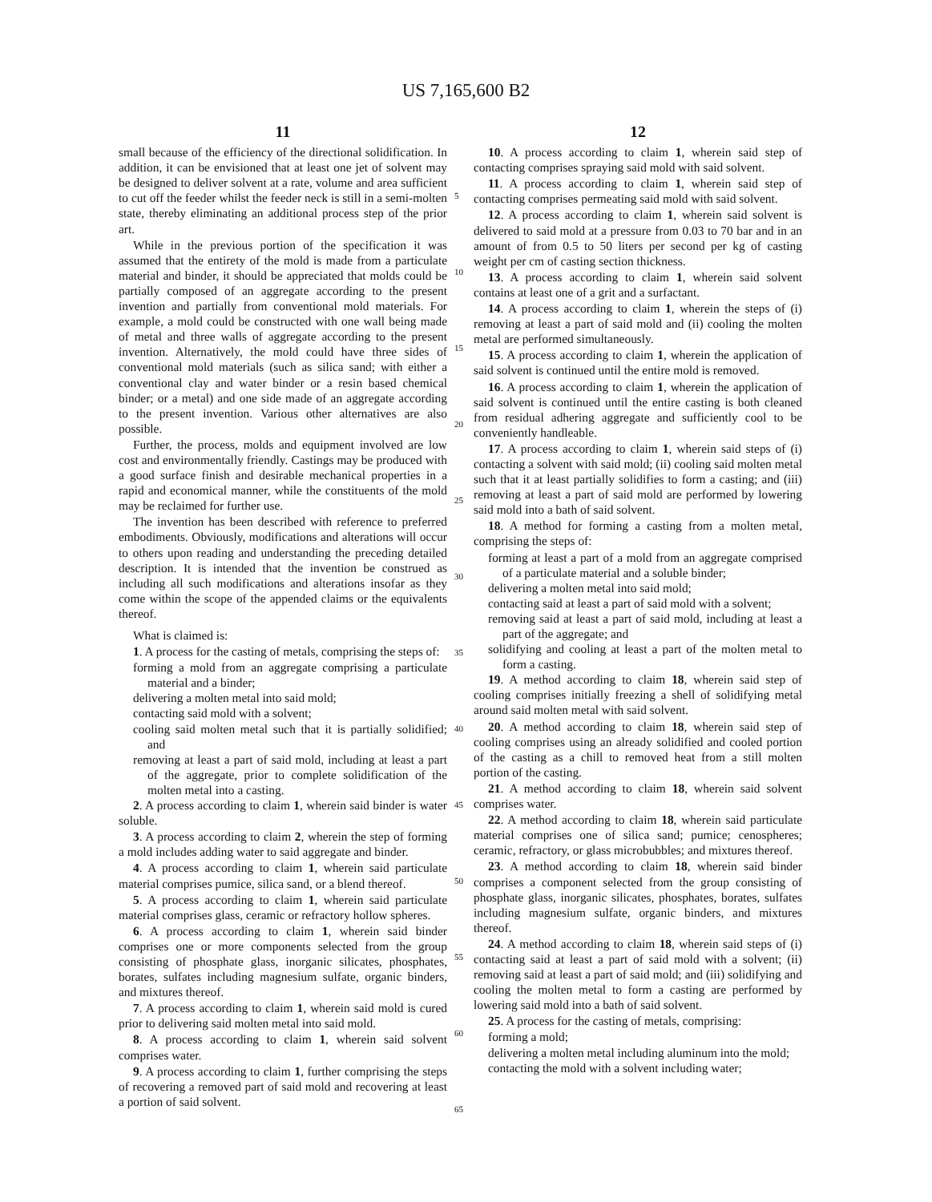US 7,165,600 B2
11
small because of the efficiency of the directional solidification. In addition, it can be envisioned that at least one jet of solvent may be designed to deliver solvent at a rate, volume and area sufficient to cut off the feeder whilst the feeder neck is still in a semi-molten state, thereby eliminating an additional process step of the prior art.
While in the previous portion of the specification it was assumed that the entirety of the mold is made from a particulate material and binder, it should be appreciated that molds could be partially composed of an aggregate according to the present invention and partially from conventional mold materials. For example, a mold could be constructed with one wall being made of metal and three walls of aggregate according to the present invention. Alternatively, the mold could have three sides of conventional mold materials (such as silica sand; with either a conventional clay and water binder or a resin based chemical binder; or a metal) and one side made of an aggregate according to the present invention. Various other alternatives are also possible.
Further, the process, molds and equipment involved are low cost and environmentally friendly. Castings may be produced with a good surface finish and desirable mechanical properties in a rapid and economical manner, while the constituents of the mold may be reclaimed for further use.
The invention has been described with reference to preferred embodiments. Obviously, modifications and alterations will occur to others upon reading and understanding the preceding detailed description. It is intended that the invention be construed as including all such modifications and alterations insofar as they come within the scope of the appended claims or the equivalents thereof.
What is claimed is:
1. A process for the casting of metals, comprising the steps of:
forming a mold from an aggregate comprising a particulate material and a binder;
delivering a molten metal into said mold;
contacting said mold with a solvent;
cooling said molten metal such that it is partially solidified; and
removing at least a part of said mold, including at least a part of the aggregate, prior to complete solidification of the molten metal into a casting.
2. A process according to claim 1, wherein said binder is water soluble.
3. A process according to claim 2, wherein the step of forming a mold includes adding water to said aggregate and binder.
4. A process according to claim 1, wherein said particulate material comprises pumice, silica sand, or a blend thereof.
5. A process according to claim 1, wherein said particulate material comprises glass, ceramic or refractory hollow spheres.
6. A process according to claim 1, wherein said binder comprises one or more components selected from the group consisting of phosphate glass, inorganic silicates, phosphates, borates, sulfates including magnesium sulfate, organic binders, and mixtures thereof.
7. A process according to claim 1, wherein said mold is cured prior to delivering said molten metal into said mold.
8. A process according to claim 1, wherein said solvent comprises water.
9. A process according to claim 1, further comprising the steps of recovering a removed part of said mold and recovering at least a portion of said solvent.
12
10. A process according to claim 1, wherein said step of contacting comprises spraying said mold with said solvent.
11. A process according to claim 1, wherein said step of contacting comprises permeating said mold with said solvent.
12. A process according to claim 1, wherein said solvent is delivered to said mold at a pressure from 0.03 to 70 bar and in an amount of from 0.5 to 50 liters per second per kg of casting weight per cm of casting section thickness.
13. A process according to claim 1, wherein said solvent contains at least one of a grit and a surfactant.
14. A process according to claim 1, wherein the steps of (i) removing at least a part of said mold and (ii) cooling the molten metal are performed simultaneously.
15. A process according to claim 1, wherein the application of said solvent is continued until the entire mold is removed.
16. A process according to claim 1, wherein the application of said solvent is continued until the entire casting is both cleaned from residual adhering aggregate and sufficiently cool to be conveniently handleable.
17. A process according to claim 1, wherein said steps of (i) contacting a solvent with said mold; (ii) cooling said molten metal such that it at least partially solidifies to form a casting; and (iii) removing at least a part of said mold are performed by lowering said mold into a bath of said solvent.
18. A method for forming a casting from a molten metal, comprising the steps of:
forming at least a part of a mold from an aggregate comprised of a particulate material and a soluble binder;
delivering a molten metal into said mold;
contacting said at least a part of said mold with a solvent;
removing said at least a part of said mold, including at least a part of the aggregate; and
solidifying and cooling at least a part of the molten metal to form a casting.
19. A method according to claim 18, wherein said step of cooling comprises initially freezing a shell of solidifying metal around said molten metal with said solvent.
20. A method according to claim 18, wherein said step of cooling comprises using an already solidified and cooled portion of the casting as a chill to removed heat from a still molten portion of the casting.
21. A method according to claim 18, wherein said solvent comprises water.
22. A method according to claim 18, wherein said particulate material comprises one of silica sand; pumice; cenospheres; ceramic, refractory, or glass microbubbles; and mixtures thereof.
23. A method according to claim 18, wherein said binder comprises a component selected from the group consisting of phosphate glass, inorganic silicates, phosphates, borates, sulfates including magnesium sulfate, organic binders, and mixtures thereof.
24. A method according to claim 18, wherein said steps of (i) contacting said at least a part of said mold with a solvent; (ii) removing said at least a part of said mold; and (iii) solidifying and cooling the molten metal to form a casting are performed by lowering said mold into a bath of said solvent.
25. A process for the casting of metals, comprising:
forming a mold;
delivering a molten metal including aluminum into the mold;
contacting the mold with a solvent including water;
5
10
15
20
25
30
35
40
45
50
55
60
65